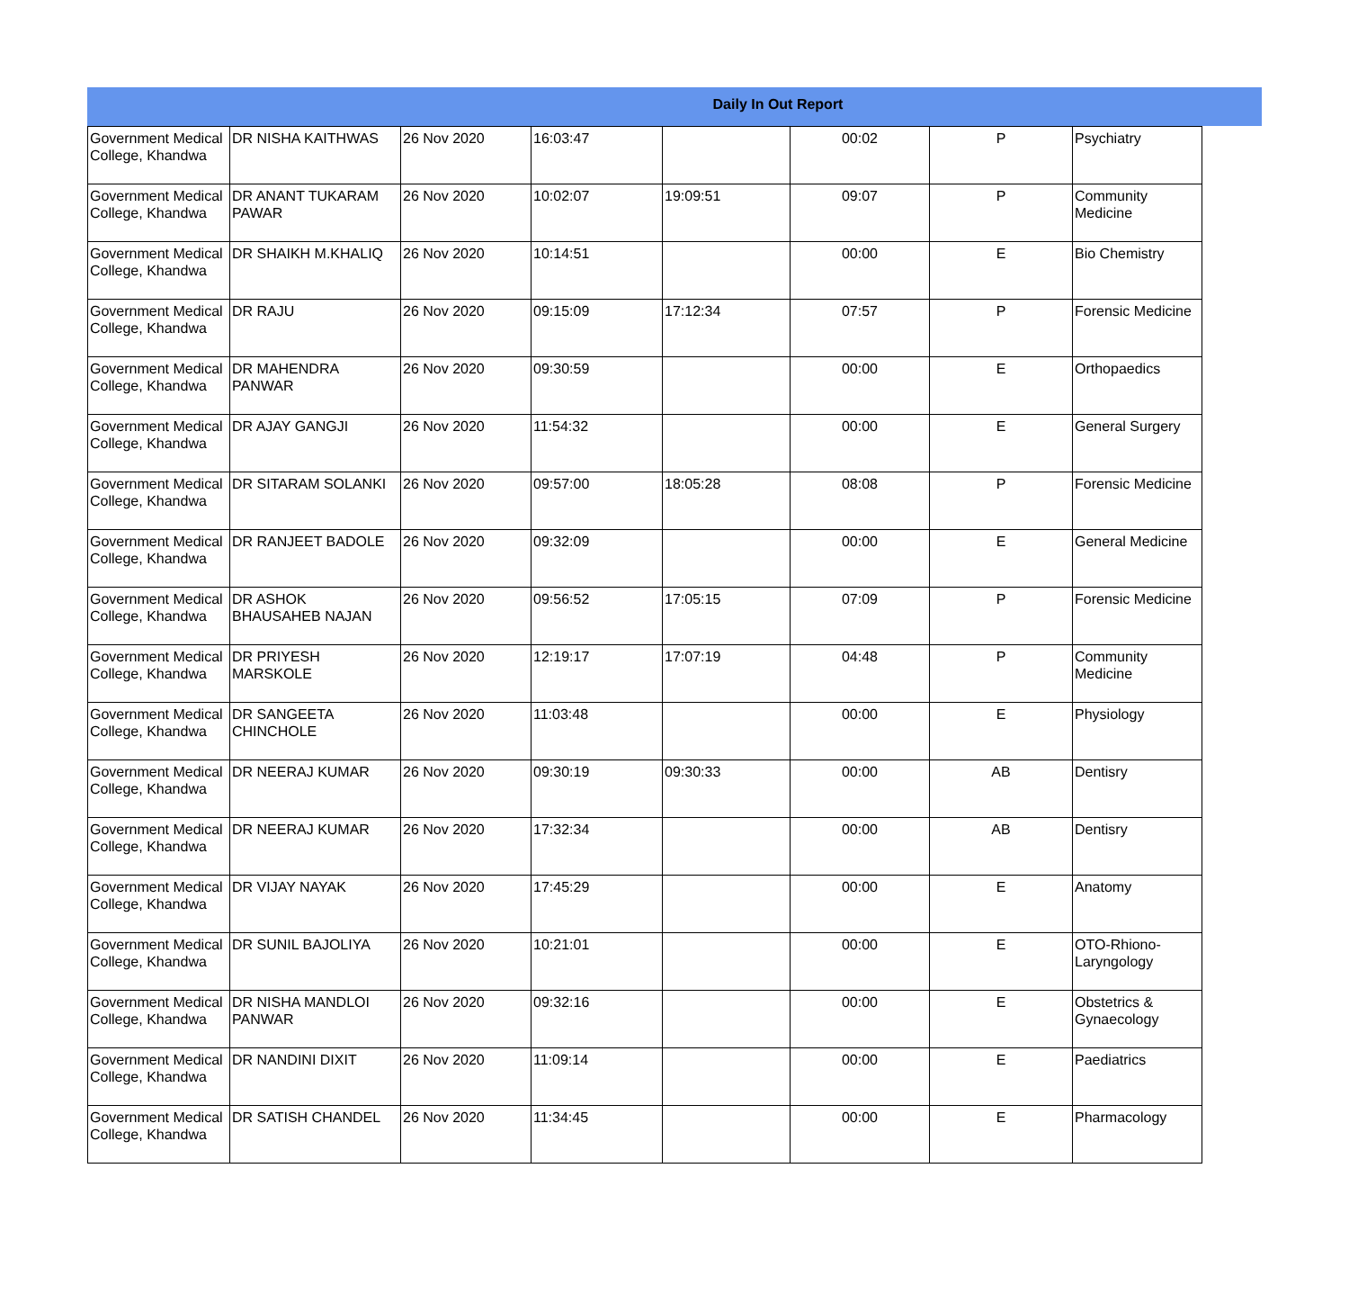Daily In Out Report
| Government Medical College, Khandwa | DR NISHA KAITHWAS | 26 Nov 2020 | 16:03:47 | | 00:02 | P | Psychiatry |
| Government Medical College, Khandwa | DR ANANT TUKARAM PAWAR | 26 Nov 2020 | 10:02:07 | 19:09:51 | 09:07 | P | Community Medicine |
| Government Medical College, Khandwa | DR SHAIKH M.KHALIQ | 26 Nov 2020 | 10:14:51 | | 00:00 | E | Bio Chemistry |
| Government Medical College, Khandwa | DR RAJU | 26 Nov 2020 | 09:15:09 | 17:12:34 | 07:57 | P | Forensic Medicine |
| Government Medical College, Khandwa | DR MAHENDRA PANWAR | 26 Nov 2020 | 09:30:59 | | 00:00 | E | Orthopaedics |
| Government Medical College, Khandwa | DR AJAY GANGJI | 26 Nov 2020 | 11:54:32 | | 00:00 | E | General Surgery |
| Government Medical College, Khandwa | DR SITARAM SOLANKI | 26 Nov 2020 | 09:57:00 | 18:05:28 | 08:08 | P | Forensic Medicine |
| Government Medical College, Khandwa | DR RANJEET BADOLE | 26 Nov 2020 | 09:32:09 | | 00:00 | E | General Medicine |
| Government Medical College, Khandwa | DR ASHOK BHAUSAHEB NAJAN | 26 Nov 2020 | 09:56:52 | 17:05:15 | 07:09 | P | Forensic Medicine |
| Government Medical College, Khandwa | DR PRIYESH MARSKOLE | 26 Nov 2020 | 12:19:17 | 17:07:19 | 04:48 | P | Community Medicine |
| Government Medical College, Khandwa | DR SANGEETA CHINCHOLE | 26 Nov 2020 | 11:03:48 | | 00:00 | E | Physiology |
| Government Medical College, Khandwa | DR NEERAJ KUMAR | 26 Nov 2020 | 09:30:19 | 09:30:33 | 00:00 | AB | Dentisry |
| Government Medical College, Khandwa | DR NEERAJ KUMAR | 26 Nov 2020 | 17:32:34 | | 00:00 | AB | Dentisry |
| Government Medical College, Khandwa | DR VIJAY NAYAK | 26 Nov 2020 | 17:45:29 | | 00:00 | E | Anatomy |
| Government Medical College, Khandwa | DR SUNIL BAJOLIYA | 26 Nov 2020 | 10:21:01 | | 00:00 | E | OTO-Rhiono-Laryngology |
| Government Medical College, Khandwa | DR NISHA MANDLOI PANWAR | 26 Nov 2020 | 09:32:16 | | 00:00 | E | Obstetrics & Gynaecology |
| Government Medical College, Khandwa | DR NANDINI DIXIT | 26 Nov 2020 | 11:09:14 | | 00:00 | E | Paediatrics |
| Government Medical College, Khandwa | DR SATISH CHANDEL | 26 Nov 2020 | 11:34:45 | | 00:00 | E | Pharmacology |